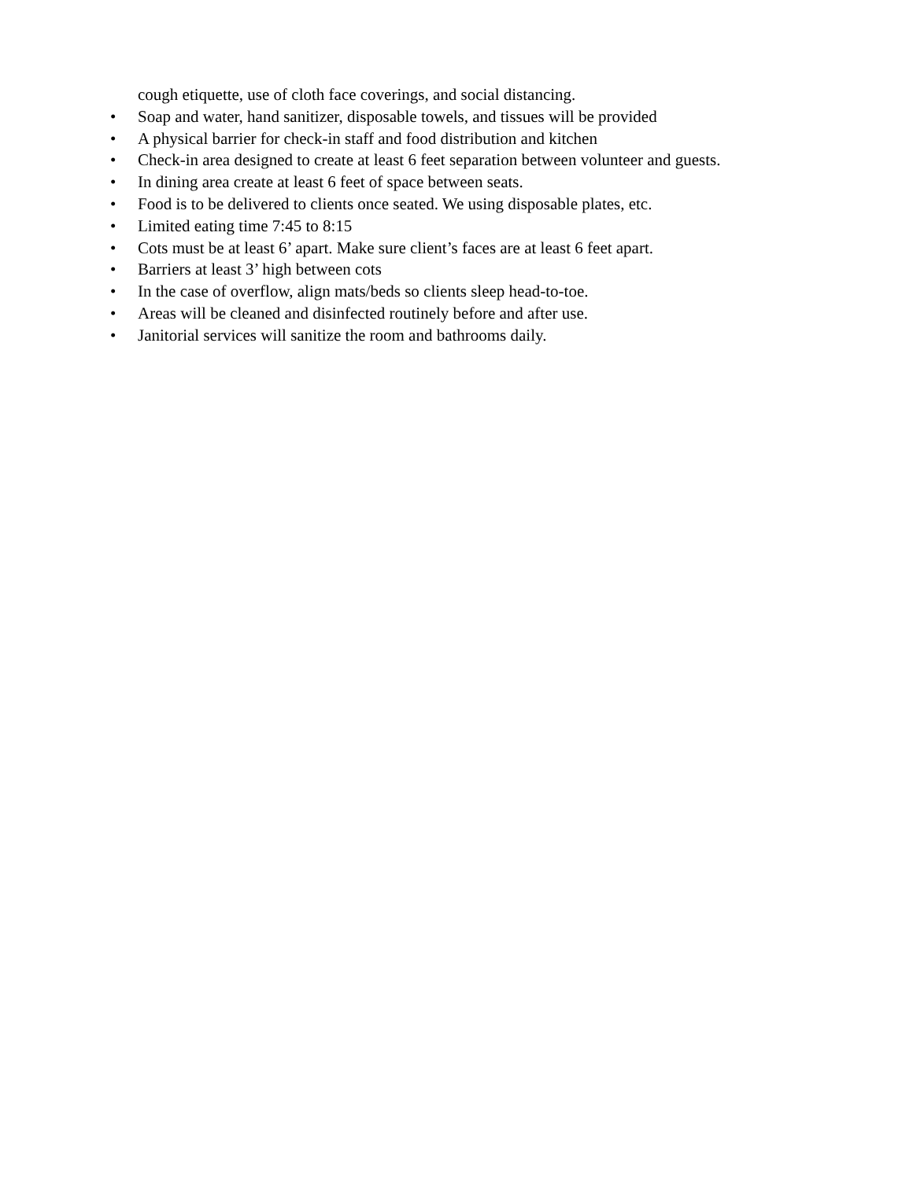cough etiquette, use of cloth face coverings, and social distancing.
• Soap and water, hand sanitizer, disposable towels, and tissues will be provided
• A physical barrier for check-in staff and food distribution and kitchen
• Check-in area designed to create at least 6 feet separation between volunteer and guests.
• In dining area create at least 6 feet of space between seats.
• Food is to be delivered to clients once seated. We using disposable plates, etc.
• Limited eating time 7:45 to 8:15
• Cots must be at least 6’ apart. Make sure client’s faces are at least 6 feet apart.
• Barriers at least 3’ high between cots
• In the case of overflow, align mats/beds so clients sleep head-to-toe.
• Areas will be cleaned and disinfected routinely before and after use.
• Janitorial services will sanitize the room and bathrooms daily.